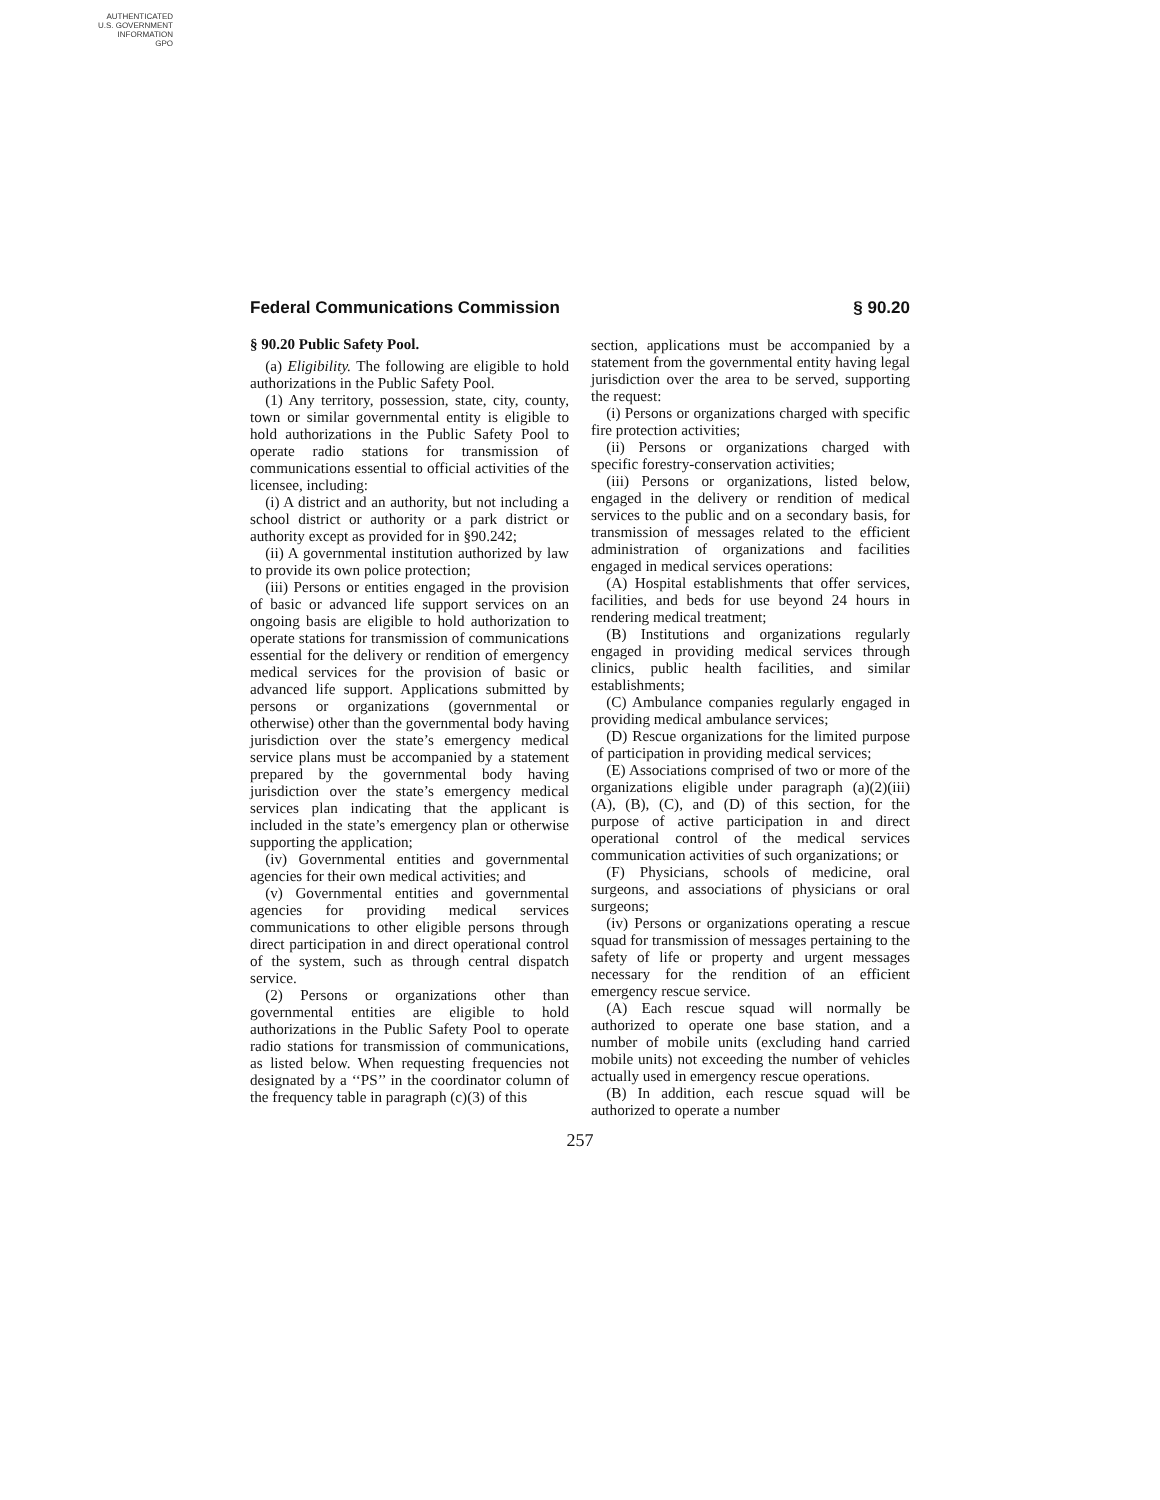AUTHENTICATED
U.S. GOVERNMENT
INFORMATION
GPO
Federal Communications Commission § 90.20
§ 90.20 Public Safety Pool.
(a) Eligibility. The following are eligible to hold authorizations in the Public Safety Pool.
(1) Any territory, possession, state, city, county, town or similar governmental entity is eligible to hold authorizations in the Public Safety Pool to operate radio stations for transmission of communications essential to official activities of the licensee, including:
(i) A district and an authority, but not including a school district or authority or a park district or authority except as provided for in §90.242;
(ii) A governmental institution authorized by law to provide its own police protection;
(iii) Persons or entities engaged in the provision of basic or advanced life support services on an ongoing basis are eligible to hold authorization to operate stations for transmission of communications essential for the delivery or rendition of emergency medical services for the provision of basic or advanced life support. Applications submitted by persons or organizations (governmental or otherwise) other than the governmental body having jurisdiction over the state’s emergency medical service plans must be accompanied by a statement prepared by the governmental body having jurisdiction over the state’s emergency medical services plan indicating that the applicant is included in the state’s emergency plan or otherwise supporting the application;
(iv) Governmental entities and governmental agencies for their own medical activities; and
(v) Governmental entities and governmental agencies for providing medical services communications to other eligible persons through direct participation in and direct operational control of the system, such as through central dispatch service.
(2) Persons or organizations other than governmental entities are eligible to hold authorizations in the Public Safety Pool to operate radio stations for transmission of communications, as listed below. When requesting frequencies not designated by a ‘‘PS’’ in the coordinator column of the frequency table in paragraph (c)(3) of this
section, applications must be accompanied by a statement from the governmental entity having legal jurisdiction over the area to be served, supporting the request:
(i) Persons or organizations charged with specific fire protection activities;
(ii) Persons or organizations charged with specific forestry-conservation activities;
(iii) Persons or organizations, listed below, engaged in the delivery or rendition of medical services to the public and on a secondary basis, for transmission of messages related to the efficient administration of organizations and facilities engaged in medical services operations:
(A) Hospital establishments that offer services, facilities, and beds for use beyond 24 hours in rendering medical treatment;
(B) Institutions and organizations regularly engaged in providing medical services through clinics, public health facilities, and similar establishments;
(C) Ambulance companies regularly engaged in providing medical ambulance services;
(D) Rescue organizations for the limited purpose of participation in providing medical services;
(E) Associations comprised of two or more of the organizations eligible under paragraph (a)(2)(iii) (A), (B), (C), and (D) of this section, for the purpose of active participation in and direct operational control of the medical services communication activities of such organizations; or
(F) Physicians, schools of medicine, oral surgeons, and associations of physicians or oral surgeons;
(iv) Persons or organizations operating a rescue squad for transmission of messages pertaining to the safety of life or property and urgent messages necessary for the rendition of an efficient emergency rescue service.
(A) Each rescue squad will normally be authorized to operate one base station, and a number of mobile units (excluding hand carried mobile units) not exceeding the number of vehicles actually used in emergency rescue operations.
(B) In addition, each rescue squad will be authorized to operate a number
257